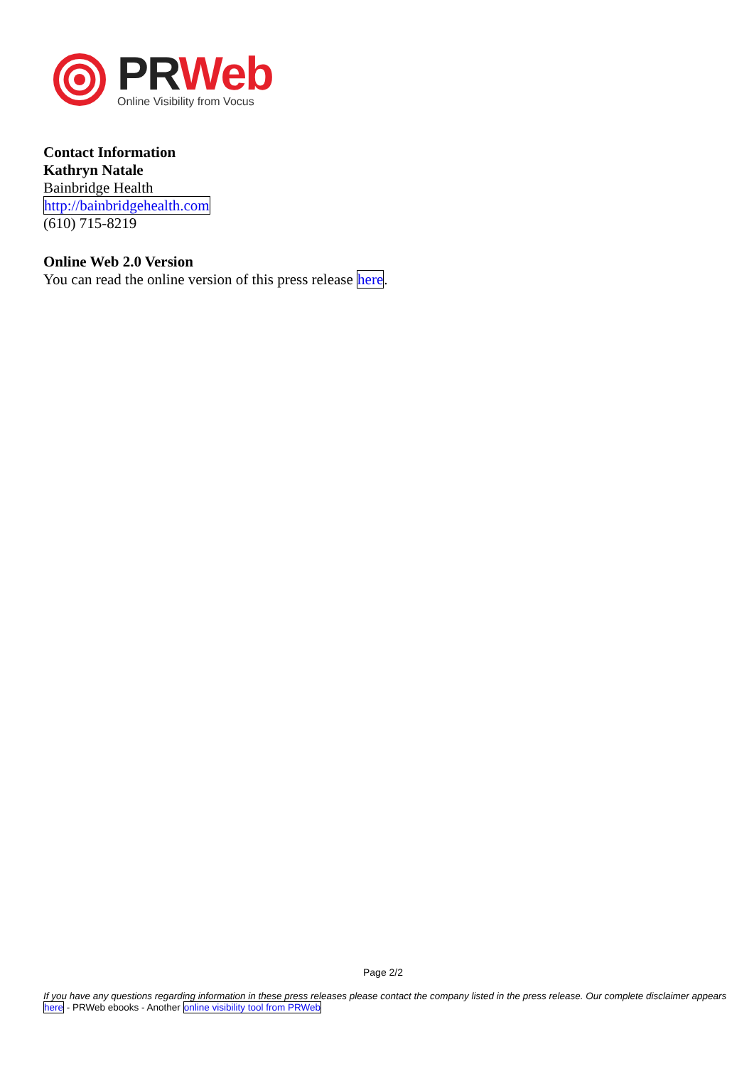PR Web
Online Visibility from Vocus
Contact Information
Kathryn Natale
Bainbridge Health
http://bainbridgehealth.com
(610) 715-8219
Online Web 2.0 Version
You can read the online version of this press release here.
Page 2/2
If you have any questions regarding information in these press releases please contact the company listed in the press release. Our complete disclaimer appears here - PRWeb ebooks - Another online visibility tool from PRWeb